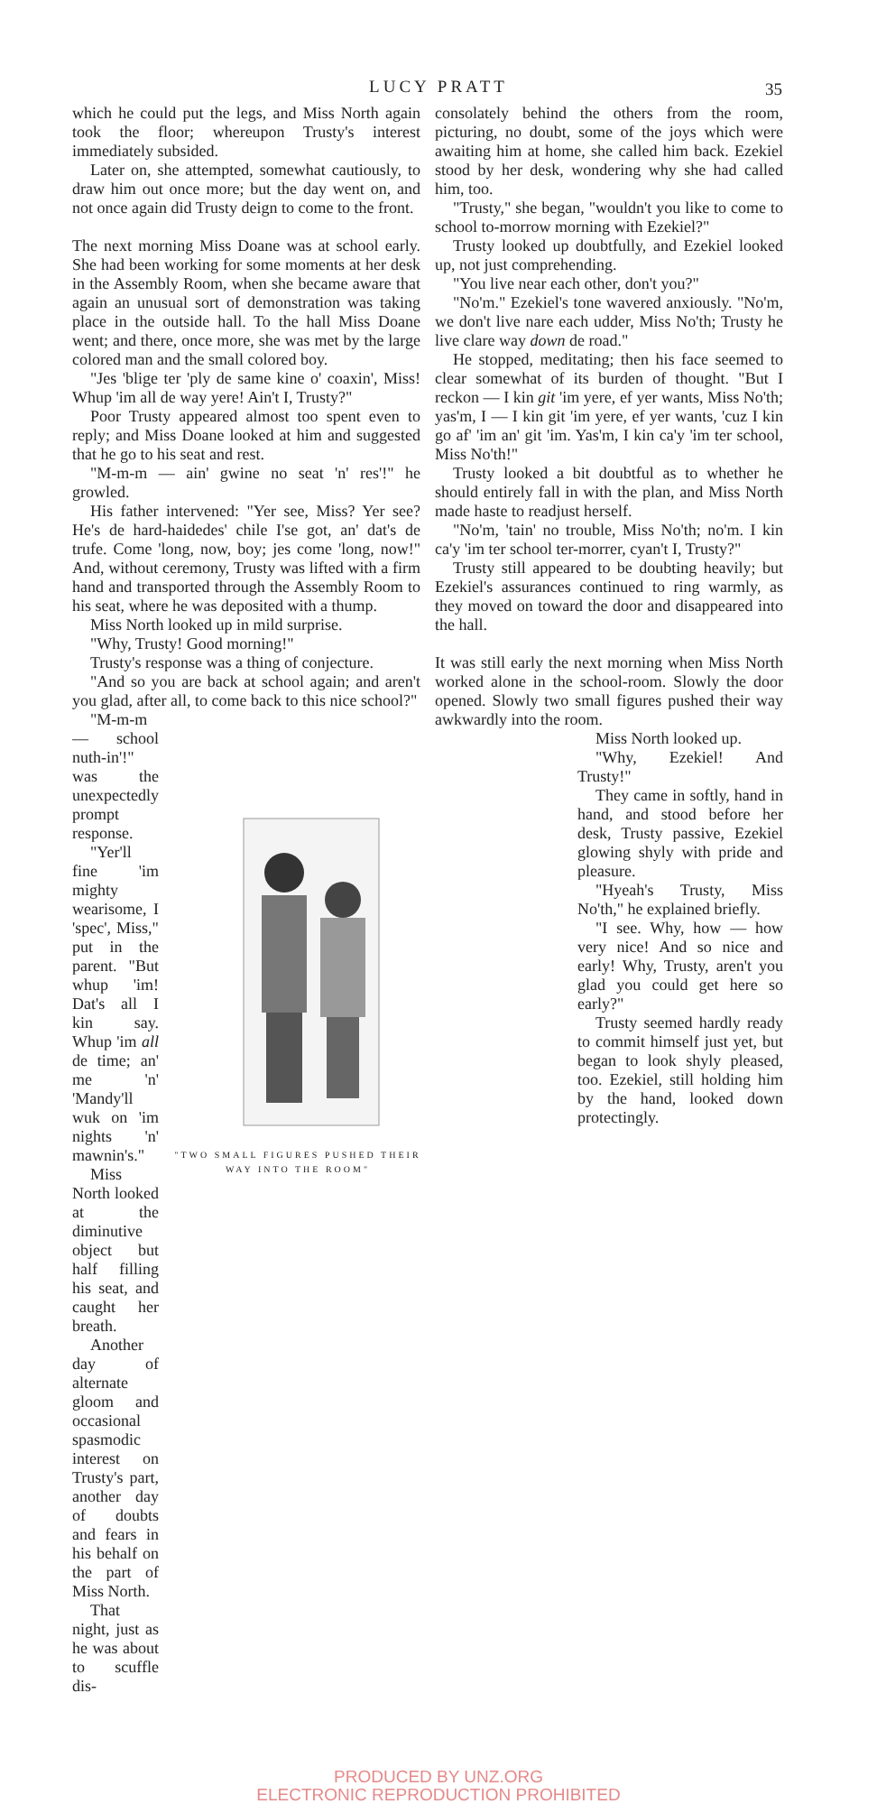LUCY PRATT 35
which he could put the legs, and Miss North again took the floor; whereupon Trusty's interest immediately subsided.
Later on, she attempted, somewhat cautiously, to draw him out once more; but the day went on, and not once again did Trusty deign to come to the front.
The next morning Miss Doane was at school early. She had been working for some moments at her desk in the Assembly Room, when she became aware that again an unusual sort of demonstration was taking place in the outside hall. To the hall Miss Doane went; and there, once more, she was met by the large colored man and the small colored boy.
"Jes 'blige ter 'ply de same kine o' coaxin', Miss! Whup 'im all de way yere! Ain't I, Trusty?"
Poor Trusty appeared almost too spent even to reply; and Miss Doane looked at him and suggested that he go to his seat and rest.
"M-m-m — ain' gwine no seat 'n' res'!" he growled.
His father intervened: "Yer see, Miss? Yer see? He's de hard-haidedes' chile I'se got, an' dat's de trufe. Come 'long, now, boy; jes come 'long, now!" And, without ceremony, Trusty was lifted with a firm hand and transported through the Assembly Room to his seat, where he was deposited with a thump.
Miss North looked up in mild surprise.
"Why, Trusty! Good morning!"
Trusty's response was a thing of conjecture.
"And so you are back at school again; and aren't you glad, after all, to come back to this nice school?"
"M-m-m — school nuth-in'!" was the unexpectedly prompt response.
"Yer'll fine 'im mighty wearisome, I 'spec', Miss," put in the parent. "But whup 'im! Dat's all I kin say. Whup 'im all de time; an' me 'n' 'Mandy'll wuk on 'im nights 'n' mawnin's."
Miss North looked at the diminutive object but half filling his seat, and caught her breath.
Another day of alternate gloom and occasional spasmodic interest on Trusty's part, another day of doubts and fears in his behalf on the part of Miss North.
That night, just as he was about to scuffle dis-
"TWO SMALL FIGURES PUSHED THEIR WAY INTO THE ROOM"
consolately behind the others from the room, picturing, no doubt, some of the joys which were awaiting him at home, she called him back. Ezekiel stood by her desk, wondering why she had called him, too.
"Trusty," she began, "wouldn't you like to come to school to-morrow morning with Ezekiel?"
Trusty looked up doubtfully, and Ezekiel looked up, not just comprehending.
"You live near each other, don't you?"
"No'm." Ezekiel's tone wavered anxiously. "No'm, we don't live nare each udder, Miss No'th; Trusty he live clare way down de road."
He stopped, meditating; then his face seemed to clear somewhat of its burden of thought. "But I reckon — I kin git 'im yere, ef yer wants, Miss No'th; yas'm, I — I kin git 'im yere, ef yer wants, 'cuz I kin go af' 'im an' git 'im. Yas'm, I kin ca'y 'im ter school, Miss No'th!"
Trusty looked a bit doubtful as to whether he should entirely fall in with the plan, and Miss North made haste to readjust herself.
"No'm, 'tain' no trouble, Miss No'th; no'm. I kin ca'y 'im ter school ter-morrer, cyan't I, Trusty?"
Trusty still appeared to be doubting heavily; but Ezekiel's assurances continued to ring warmly, as they moved on toward the door and disappeared into the hall.
It was still early the next morning when Miss North worked alone in the school-room. Slowly the door opened. Slowly two small figures pushed their way awkwardly into the room.
Miss North looked up.
"Why, Ezekiel! And Trusty!"
They came in softly, hand in hand, and stood before her desk, Trusty passive, Ezekiel glowing shyly with pride and pleasure.
"Hyeah's Trusty, Miss No'th," he explained briefly.
"I see. Why, how — how very nice! And so nice and early! Why, Trusty, aren't you glad you could get here so early?"
Trusty seemed hardly ready to commit himself just yet, but began to look shyly pleased, too. Ezekiel, still holding him by the hand, looked down protectingly.
PRODUCED BY UNZ.ORG
ELECTRONIC REPRODUCTION PROHIBITED